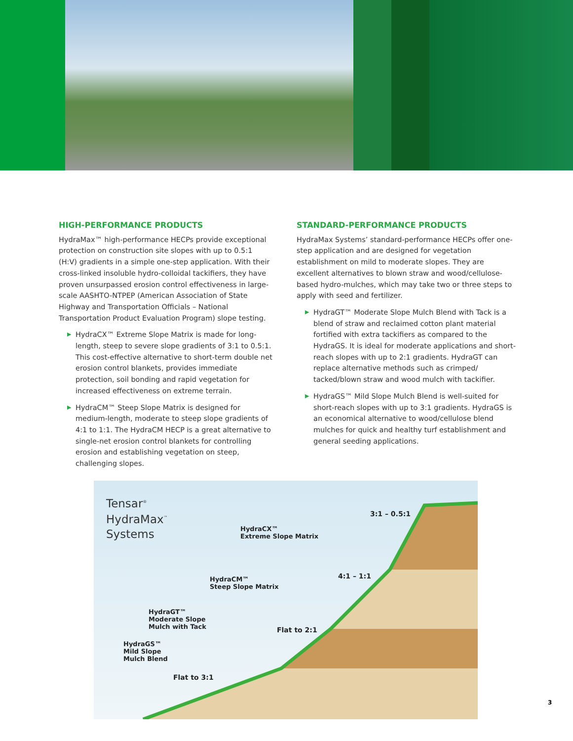HIGH-PERFORMANCE PRODUCTS
HydraMax™ high-performance HECPs provide exceptional protection on construction site slopes with up to 0.5:1 (H:V) gradients in a simple one-step application. With their cross-linked insoluble hydro-colloidal tackifiers, they have proven unsurpassed erosion control effectiveness in large-scale AASHTO-NTPEP (American Association of State Highway and Transportation Officials – National Transportation Product Evaluation Program) slope testing.
▶ HydraCX™ Extreme Slope Matrix is made for long-length, steep to severe slope gradients of 3:1 to 0.5:1. This cost-effective alternative to short-term double net erosion control blankets, provides immediate protection, soil bonding and rapid vegetation for increased effectiveness on extreme terrain.
▶ HydraCM™ Steep Slope Matrix is designed for medium-length, moderate to steep slope gradients of 4:1 to 1:1. The HydraCM HECP is a great alternative to single-net erosion control blankets for controlling erosion and establishing vegetation on steep, challenging slopes.
STANDARD-PERFORMANCE PRODUCTS
HydraMax Systems’ standard-performance HECPs offer one-step application and are designed for vegetation establishment on mild to moderate slopes. They are excellent alternatives to blown straw and wood/cellulose-based hydro-mulches, which may take two or three steps to apply with seed and fertilizer.
▶ HydraGT™ Moderate Slope Mulch Blend with Tack is a blend of straw and reclaimed cotton plant material fortified with extra tackifiers as compared to the HydraGS. It is ideal for moderate applications and short-reach slopes with up to 2:1 gradients. HydraGT can replace alternative methods such as crimped/ tacked/blown straw and wood mulch with tackifier.
▶ HydraGS™ Mild Slope Mulch Blend is well-suited for short-reach slopes with up to 3:1 gradients. HydraGS is an economical alternative to wood/cellulose blend mulches for quick and healthy turf establishment and general seeding applications.
Tensar<sup>®</sup>
HydraMax<sup>™</sup>
Systems
HydraCX™
Extreme Slope Matrix
3:1 – 0.5:1
HydraCM™
Steep Slope Matrix
4:1 – 1:1
HydraGT™
Moderate Slope
Mulch with Tack
Flat to 2:1
HydraGS™
Mild Slope
Mulch Blend
Flat to 3:1
3